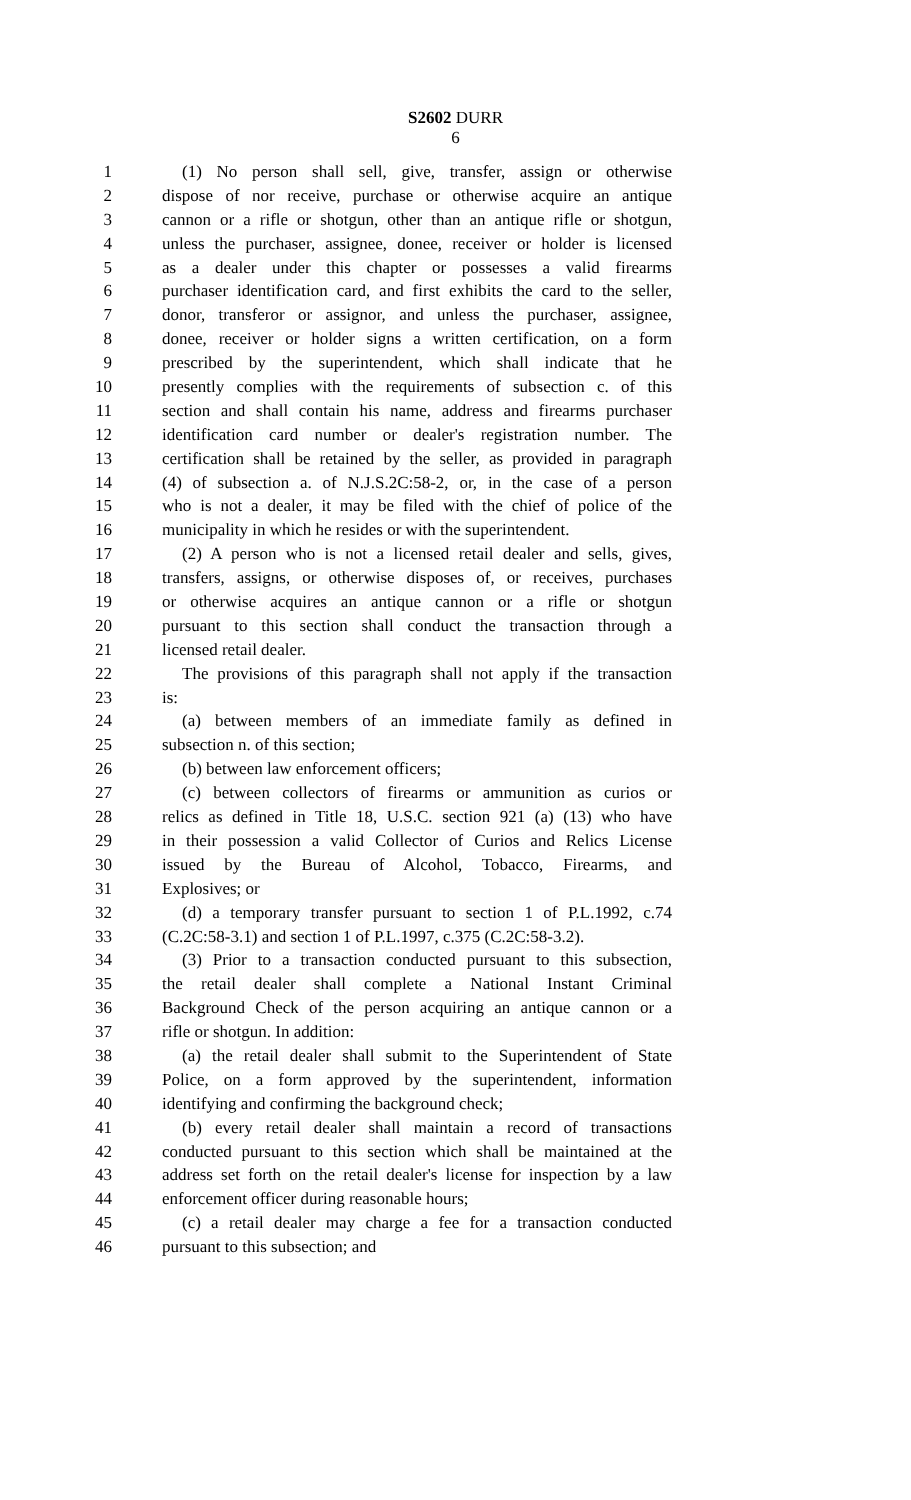S2602 DURR
6
1 (1) No person shall sell, give, transfer, assign or otherwise
2 dispose of nor receive, purchase or otherwise acquire an antique
3 cannon or a rifle or shotgun, other than an antique rifle or shotgun,
4 unless the purchaser, assignee, donee, receiver or holder is licensed
5 as a dealer under this chapter or possesses a valid firearms
6 purchaser identification card, and first exhibits the card to the seller,
7 donor, transferor or assignor, and unless the purchaser, assignee,
8 donee, receiver or holder signs a written certification, on a form
9 prescribed by the superintendent, which shall indicate that he
10 presently complies with the requirements of subsection c. of this
11 section and shall contain his name, address and firearms purchaser
12 identification card number or dealer's registration number. The
13 certification shall be retained by the seller, as provided in paragraph
14 (4) of subsection a. of N.J.S.2C:58-2, or, in the case of a person
15 who is not a dealer, it may be filed with the chief of police of the
16 municipality in which he resides or with the superintendent.
17 (2) A person who is not a licensed retail dealer and sells, gives,
18 transfers, assigns, or otherwise disposes of, or receives, purchases
19 or otherwise acquires an antique cannon or a rifle or shotgun
20 pursuant to this section shall conduct the transaction through a
21 licensed retail dealer.
22 The provisions of this paragraph shall not apply if the transaction
23 is:
24 (a) between members of an immediate family as defined in
25 subsection n. of this section;
26 (b) between law enforcement officers;
27 (c) between collectors of firearms or ammunition as curios or
28 relics as defined in Title 18, U.S.C. section 921 (a) (13) who have
29 in their possession a valid Collector of Curios and Relics License
30 issued by the Bureau of Alcohol, Tobacco, Firearms, and
31 Explosives; or
32 (d) a temporary transfer pursuant to section 1 of P.L.1992, c.74
33 (C.2C:58-3.1) and section 1 of P.L.1997, c.375 (C.2C:58-3.2).
34 (3) Prior to a transaction conducted pursuant to this subsection,
35 the retail dealer shall complete a National Instant Criminal
36 Background Check of the person acquiring an antique cannon or a
37 rifle or shotgun. In addition:
38 (a) the retail dealer shall submit to the Superintendent of State
39 Police, on a form approved by the superintendent, information
40 identifying and confirming the background check;
41 (b) every retail dealer shall maintain a record of transactions
42 conducted pursuant to this section which shall be maintained at the
43 address set forth on the retail dealer's license for inspection by a law
44 enforcement officer during reasonable hours;
45 (c) a retail dealer may charge a fee for a transaction conducted
46 pursuant to this subsection; and